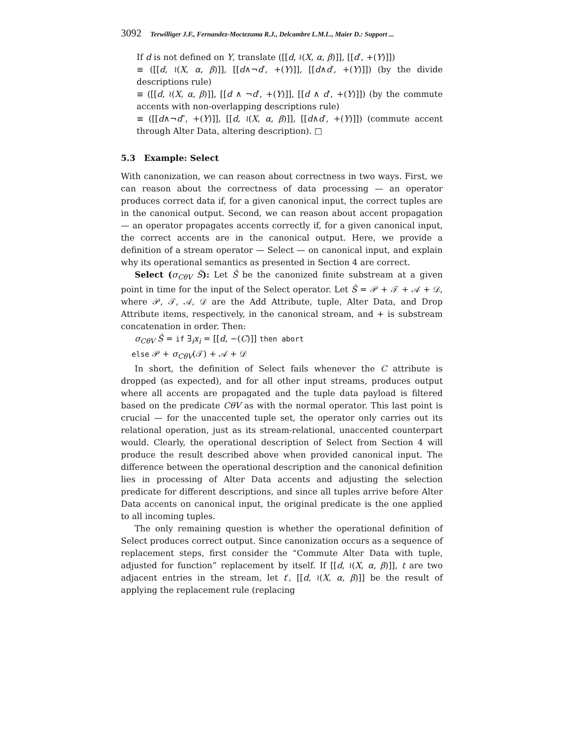3092 Terwilliger J.F., Fernandez-Moctezuma R.J., Delcambre L.M.L., Maier D.: Support ...
If d is not defined on Y, translate ([[d, ≀(X, α, β)]], [[d′, +(Y)]])
≡ ([[d, ≀(X, α, β)]], [[d∧¬d′, +(Y)]], [[d∧d′, +(Y)]]) (by the divide descriptions rule)
≡ ([[d, ≀(X, α, β)]], [[d ∧ ¬d′, +(Y)]], [[d ∧ d′, +(Y)]]) (by the commute accents with non-overlapping descriptions rule)
≡ ([[d∧¬d″, +(Y)]], [[d, ≀(X, α, β)]], [[d∧d′, +(Y)]]) (commute accent through Alter Data, altering description). □
5.3 Example: Select
With canonization, we can reason about correctness in two ways. First, we can reason about the correctness of data processing — an operator produces correct data if, for a given canonical input, the correct tuples are in the canonical output. Second, we can reason about accent propagation — an operator propagates accents correctly if, for a given canonical input, the correct accents are in the canonical output. Here, we provide a definition of a stream operator — Select — on canonical input, and explain why its operational semantics as presented in Section 4 are correct.
Select (σ<sub>CθV</sub> Ŝ): Let Ŝ be the canonized finite substream at a given point in time for the input of the Select operator. Let Ŝ = 𝒫 + 𝒯 + 𝒜 + 𝒟, where 𝒫, 𝒯, 𝒜, 𝒟 are the Add Attribute, tuple, Alter Data, and Drop Attribute items, respectively, in the canonical stream, and + is substream concatenation in order. Then:
σ<sub>CθV</sub> Ŝ = if ∃<sub>i</sub>x<sub>i</sub> = [[d, −(C)]] then abort
else 𝒫 + σ<sub>CθV</sub>(𝒯) + 𝒜 + 𝒟
In short, the definition of Select fails whenever the C attribute is dropped (as expected), and for all other input streams, produces output where all accents are propagated and the tuple data payload is filtered based on the predicate CθV as with the normal operator. This last point is crucial — for the unaccented tuple set, the operator only carries out its relational operation, just as its stream-relational, unaccented counterpart would. Clearly, the operational description of Select from Section 4 will produce the result described above when provided canonical input. The difference between the operational description and the canonical definition lies in processing of Alter Data accents and adjusting the selection predicate for different descriptions, and since all tuples arrive before Alter Data accents on canonical input, the original predicate is the one applied to all incoming tuples.
The only remaining question is whether the operational definition of Select produces correct output. Since canonization occurs as a sequence of replacement steps, first consider the “Commute Alter Data with tuple, adjusted for function” replacement by itself. If [[d, ≀(X, α, β)]], t are two adjacent entries in the stream, let t′, [[d, ≀(X, α, β)]] be the result of applying the replacement rule (replacing